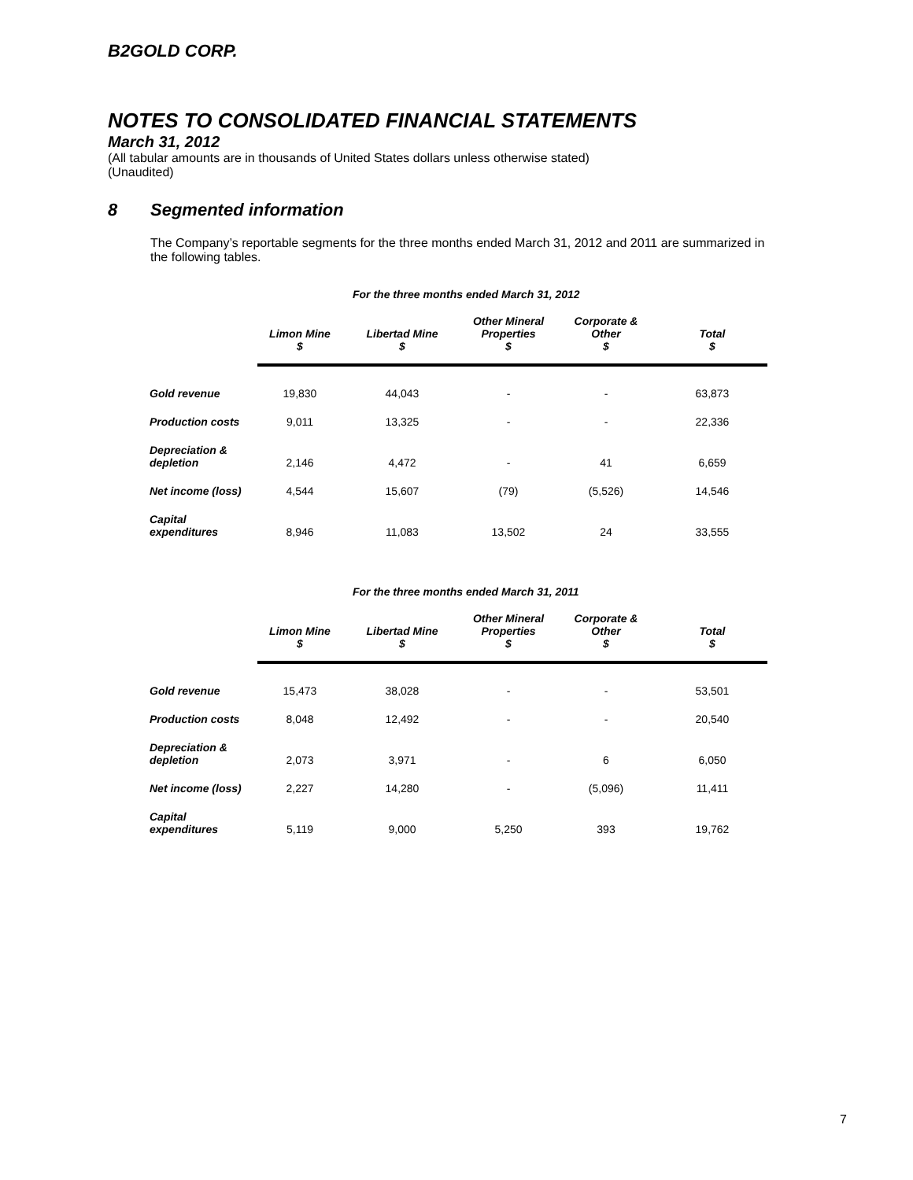B2GOLD CORP.
NOTES TO CONSOLIDATED FINANCIAL STATEMENTS
March 31, 2012
(All tabular amounts are in thousands of United States dollars unless otherwise stated)
(Unaudited)
8 Segmented information
The Company’s reportable segments for the three months ended March 31, 2012 and 2011 are summarized in the following tables.
For the three months ended March 31, 2012
| | Limon Mine $ | Libertad Mine $ | Other Mineral Properties $ | Corporate & Other $ | Total $ |
| --- | --- | --- | --- | --- | --- |
| Gold revenue | 19,830 | 44,043 | - | - | 63,873 |
| Production costs | 9,011 | 13,325 | - | - | 22,336 |
| Depreciation & depletion | 2,146 | 4,472 | - | 41 | 6,659 |
| Net income (loss) | 4,544 | 15,607 | (79) | (5,526) | 14,546 |
| Capital expenditures | 8,946 | 11,083 | 13,502 | 24 | 33,555 |
For the three months ended March 31, 2011
| | Limon Mine $ | Libertad Mine $ | Other Mineral Properties $ | Corporate & Other $ | Total $ |
| --- | --- | --- | --- | --- | --- |
| Gold revenue | 15,473 | 38,028 | - | - | 53,501 |
| Production costs | 8,048 | 12,492 | - | - | 20,540 |
| Depreciation & depletion | 2,073 | 3,971 | - | 6 | 6,050 |
| Net income (loss) | 2,227 | 14,280 | - | (5,096) | 11,411 |
| Capital expenditures | 5,119 | 9,000 | 5,250 | 393 | 19,762 |
7